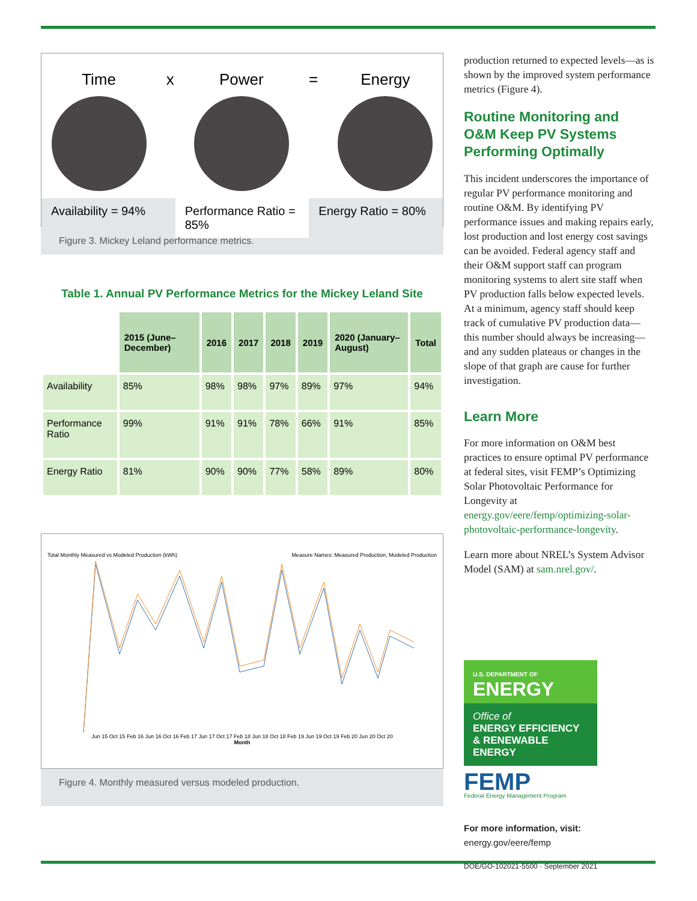Time x Power = Energy
Availability = 94% Performance Ratio = 85% Energy Ratio = 80%
Figure 3. Mickey Leland performance metrics.
Table 1. Annual PV Performance Metrics for the Mickey Leland Site
| | 2015 (June–December) | 2016 | 2017 | 2018 | 2019 | 2020 (January–August) | Total |
| --- | --- | --- | --- | --- | --- | --- | --- |
| Availability | 85% | 98% | 98% | 97% | 89% | 97% | 94% |
| Performance Ratio | 99% | 91% | 91% | 78% | 66% | 91% | 85% |
| Energy Ratio | 81% | 90% | 90% | 77% | 58% | 89% | 80% |
Total Monthly Measured vs Modeled Production (kWh) Measure Names: Measured Production, Modeled Production
Jun 15 Oct 15 Feb 16 Jun 16 Oct 16 Feb 17 Jun 17 Oct 17 Feb 18 Jun 18 Oct 18 Feb 19 Jun 19 Oct 19 Feb 20 Jun 20 Oct 20
Month
Figure 4. Monthly measured versus modeled production.
production returned to expected levels—as is shown by the improved system performance metrics (Figure 4).
Routine Monitoring and O&M Keep PV Systems Performing Optimally
This incident underscores the importance of regular PV performance monitoring and routine O&M. By identifying PV performance issues and making repairs early, lost production and lost energy cost savings can be avoided. Federal agency staff and their O&M support staff can program monitoring systems to alert site staff when PV production falls below expected levels. At a minimum, agency staff should keep track of cumulative PV production data—this number should always be increasing—and any sudden plateaus or changes in the slope of that graph are cause for further investigation.
Learn More
For more information on O&M best practices to ensure optimal PV performance at federal sites, visit FEMP’s Optimizing Solar Photovoltaic Performance for Longevity at energy.gov/eere/femp/optimizing-solar-photovoltaic-performance-longevity.
Learn more about NREL’s System Advisor Model (SAM) at sam.nrel.gov/.
U.S. DEPARTMENT OF
ENERGY
Office of
ENERGY EFFICIENCY & RENEWABLE ENERGY
FEMP
Federal Energy Management Program
For more information, visit:
energy.gov/eere/femp
DOE/GO-102021-5500 · September 2021